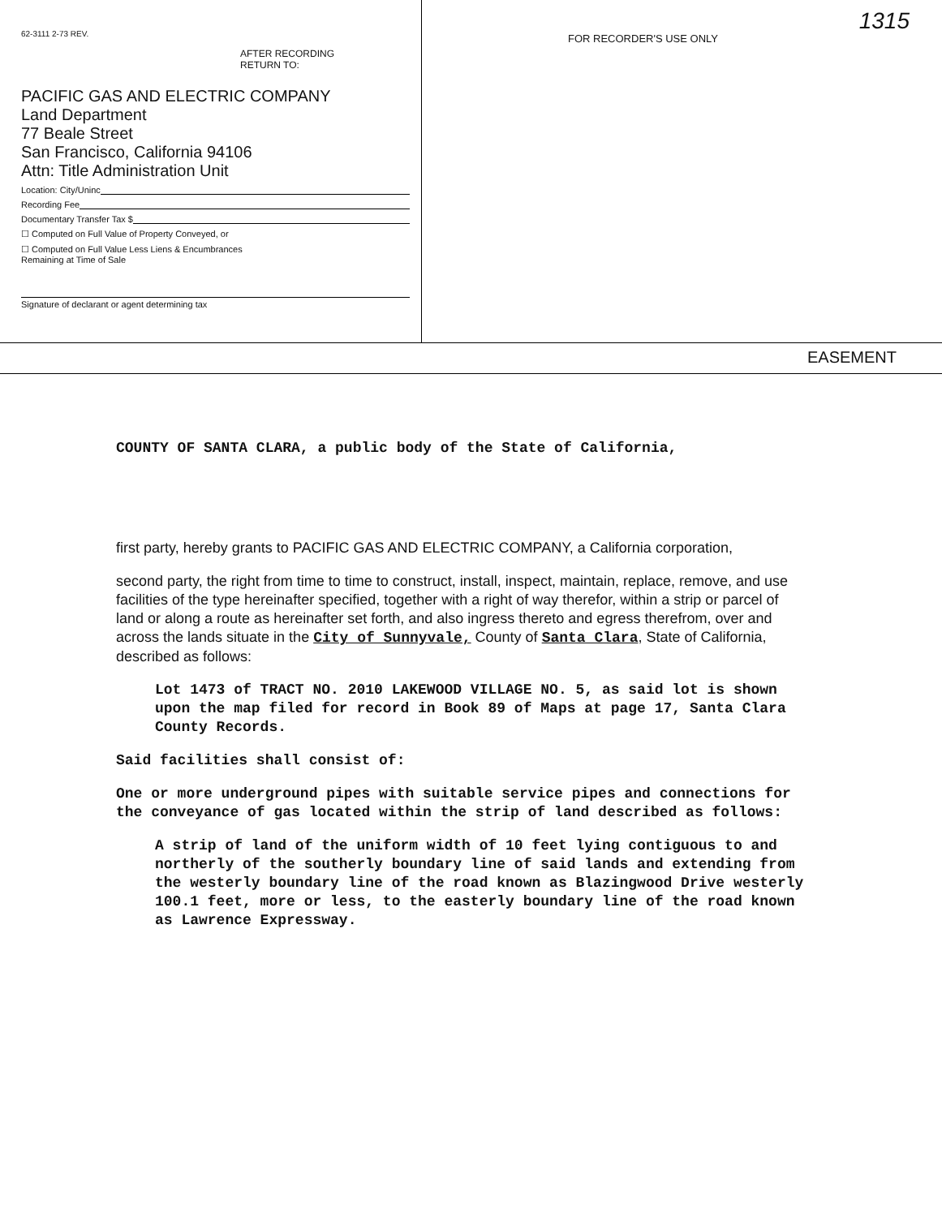62-3111 2-73 REV.
AFTER RECORDING
RETURN TO:
PACIFIC GAS AND ELECTRIC COMPANY
Land Department
77 Beale Street
San Francisco, California 94106
Attn: Title Administration Unit
Location: City/Uninc
Recording Fee
Documentary Transfer Tax $
☐ Computed on Full Value of Property Conveyed, or
☐ Computed on Full Value Less Liens & Encumbrances
Remaining at Time of Sale
Signature of declarant or agent determining tax
FOR RECORDER'S USE ONLY
1315
EASEMENT
COUNTY OF SANTA CLARA, a public body of the State of California,
first party, hereby grants to PACIFIC GAS AND ELECTRIC COMPANY, a California corporation,
second party, the right from time to time to construct, install, inspect, maintain, replace, remove, and use facilities of the type hereinafter specified, together with a right of way therefor, within a strip or parcel of land or along a route as hereinafter set forth, and also ingress thereto and egress therefrom, over and across the lands situate in the City of Sunnyvale, County of Santa Clara, State of California, described as follows:
Lot 1473 of TRACT NO. 2010 LAKEWOOD VILLAGE NO. 5, as said lot is shown upon the map filed for record in Book 89 of Maps at page 17, Santa Clara County Records.
Said facilities shall consist of:
One or more underground pipes with suitable service pipes and connections for the conveyance of gas located within the strip of land described as follows:
A strip of land of the uniform width of 10 feet lying contiguous to and northerly of the southerly boundary line of said lands and extending from the westerly boundary line of the road known as Blazingwood Drive westerly 100.1 feet, more or less, to the easterly boundary line of the road known as Lawrence Expressway.